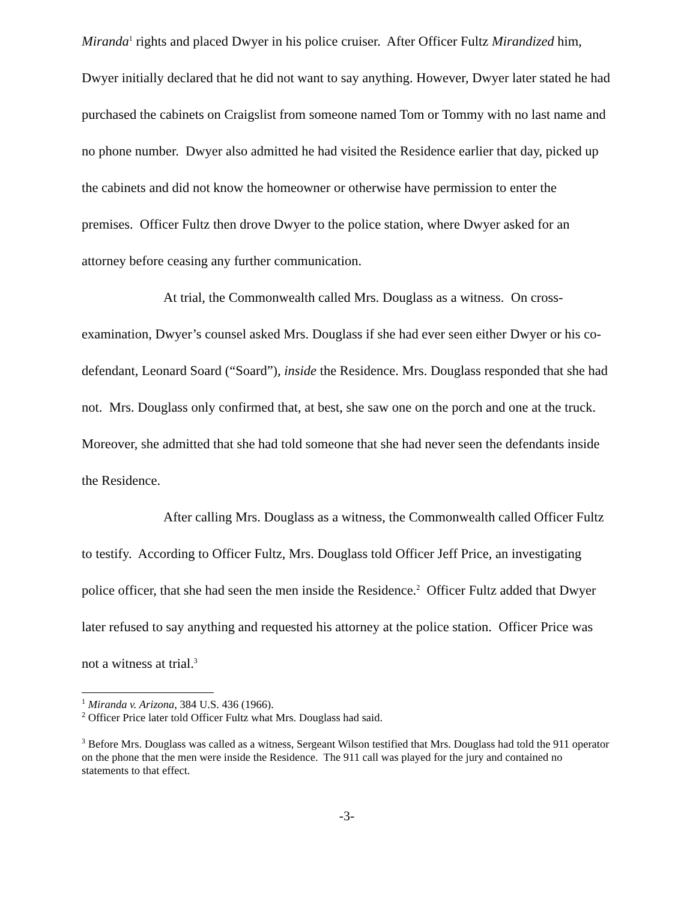Miranda<sup>1</sup> rights and placed Dwyer in his police cruiser. After Officer Fultz Mirandized him, Dwyer initially declared that he did not want to say anything. However, Dwyer later stated he had purchased the cabinets on Craigslist from someone named Tom or Tommy with no last name and no phone number. Dwyer also admitted he had visited the Residence earlier that day, picked up the cabinets and did not know the homeowner or otherwise have permission to enter the premises. Officer Fultz then drove Dwyer to the police station, where Dwyer asked for an attorney before ceasing any further communication.
At trial, the Commonwealth called Mrs. Douglass as a witness. On cross-examination, Dwyer’s counsel asked Mrs. Douglass if she had ever seen either Dwyer or his co-defendant, Leonard Soard (“Soard”), inside the Residence. Mrs. Douglass responded that she had not. Mrs. Douglass only confirmed that, at best, she saw one on the porch and one at the truck. Moreover, she admitted that she had told someone that she had never seen the defendants inside the Residence.
After calling Mrs. Douglass as a witness, the Commonwealth called Officer Fultz to testify. According to Officer Fultz, Mrs. Douglass told Officer Jeff Price, an investigating police officer, that she had seen the men inside the Residence.<sup>2</sup> Officer Fultz added that Dwyer later refused to say anything and requested his attorney at the police station. Officer Price was not a witness at trial.<sup>3</sup>
<sup>1</sup> Miranda v. Arizona, 384 U.S. 436 (1966).
<sup>2</sup> Officer Price later told Officer Fultz what Mrs. Douglass had said.
<sup>3</sup> Before Mrs. Douglass was called as a witness, Sergeant Wilson testified that Mrs. Douglass had told the 911 operator on the phone that the men were inside the Residence. The 911 call was played for the jury and contained no statements to that effect.
-3-